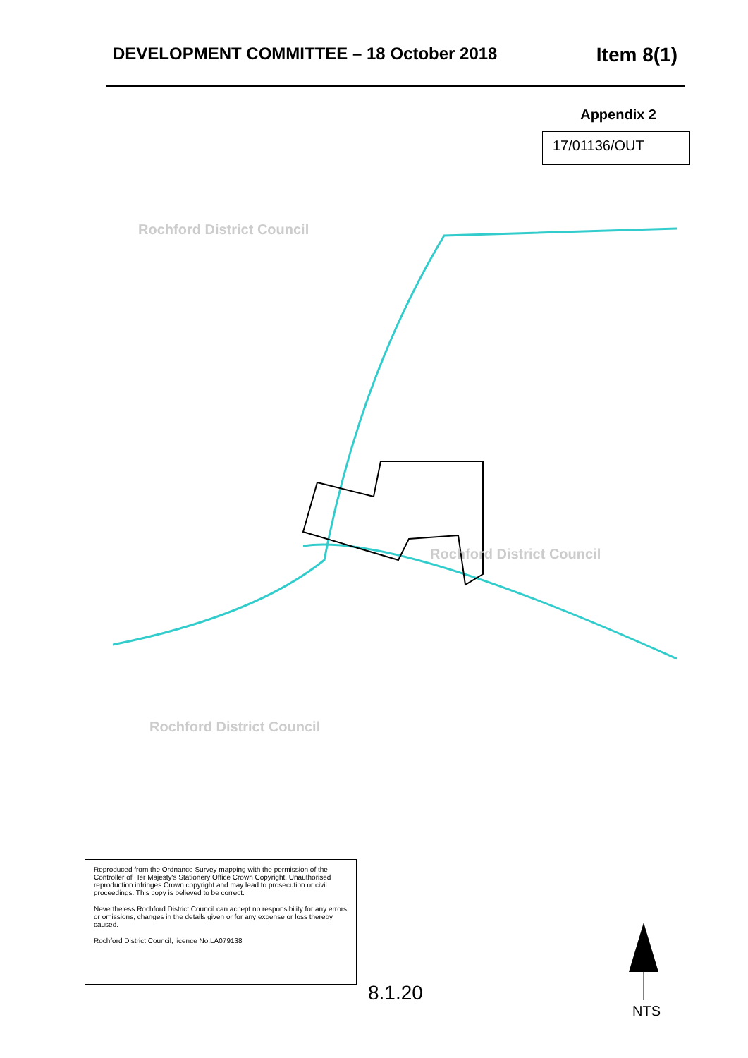DEVELOPMENT COMMITTEE – 18 October 2018 Item 8(1)
Appendix 2
17/01136/OUT
Rochford District Council
Rochford District Council
Rochford District Council
Reproduced from the Ordnance Survey mapping with the permission of the Controller of Her Majesty's Stationery Office Crown Copyright. Unauthorised reproduction infringes Crown copyright and may lead to prosecution or civil proceedings. This copy is believed to be correct.
Nevertheless Rochford District Council can accept no responsibility for any errors or omissions, changes in the details given or for any expense or loss thereby caused.
Rochford District Council, licence No.LA079138
8.1.20
NTS